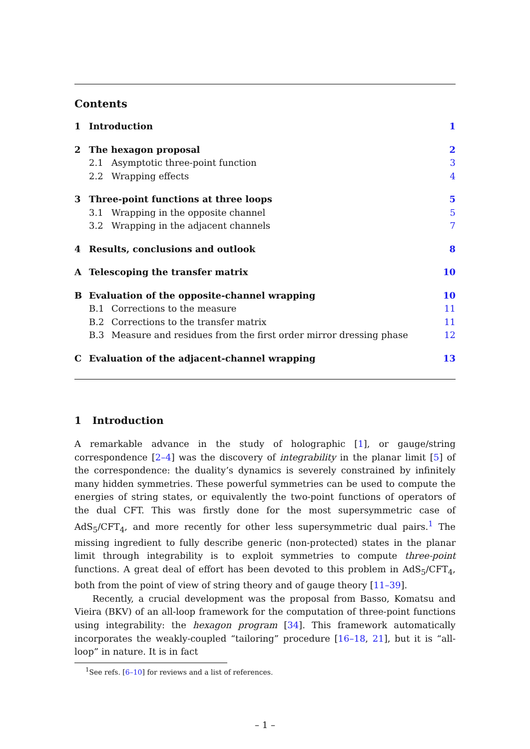Contents
1 Introduction 1
2 The hexagon proposal 2
2.1 Asymptotic three-point function 3
2.2 Wrapping effects 4
3 Three-point functions at three loops 5
3.1 Wrapping in the opposite channel 5
3.2 Wrapping in the adjacent channels 7
4 Results, conclusions and outlook 8
A Telescoping the transfer matrix 10
B Evaluation of the opposite-channel wrapping 10
B.1 Corrections to the measure 11
B.2 Corrections to the transfer matrix 11
B.3 Measure and residues from the first order mirror dressing phase 12
C Evaluation of the adjacent-channel wrapping 13
1 Introduction
A remarkable advance in the study of holographic [1], or gauge/string correspondence [2–4] was the discovery of integrability in the planar limit [5] of the correspondence: the duality’s dynamics is severely constrained by infinitely many hidden symmetries. These powerful symmetries can be used to compute the energies of string states, or equivalently the two-point functions of operators of the dual CFT. This was firstly done for the most supersymmetric case of AdS<sub>5</sub>/CFT<sub>4</sub>, and more recently for other less supersymmetric dual pairs.<sup>1</sup> The missing ingredient to fully describe generic (non-protected) states in the planar limit through integrability is to exploit symmetries to compute three-point functions. A great deal of effort has been devoted to this problem in AdS<sub>5</sub>/CFT<sub>4</sub>, both from the point of view of string theory and of gauge theory [11–39].
Recently, a crucial development was the proposal from Basso, Komatsu and Vieira (BKV) of an all-loop framework for the computation of three-point functions using integrability: the hexagon program [34]. This framework automatically incorporates the weakly-coupled “tailoring” procedure [16–18, 21], but it is “all-loop” in nature. It is in fact
<sup>1</sup> See refs. [6–10] for reviews and a list of references.
– 1 –